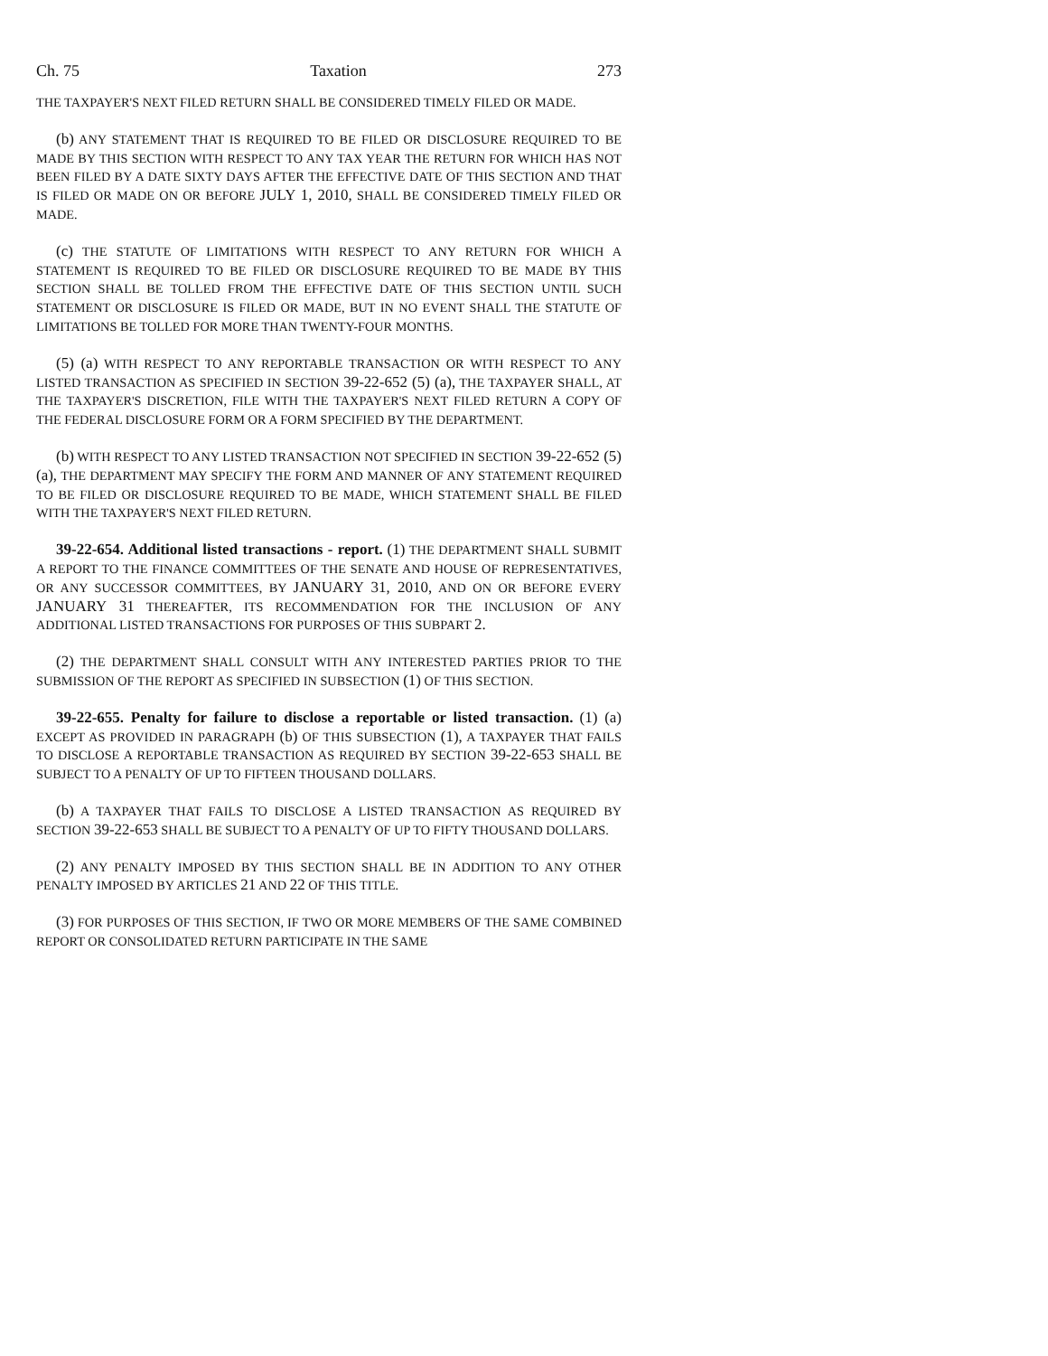Ch. 75 Taxation 273
THE TAXPAYER'S NEXT FILED RETURN SHALL BE CONSIDERED TIMELY FILED OR MADE.
(b) ANY STATEMENT THAT IS REQUIRED TO BE FILED OR DISCLOSURE REQUIRED TO BE MADE BY THIS SECTION WITH RESPECT TO ANY TAX YEAR THE RETURN FOR WHICH HAS NOT BEEN FILED BY A DATE SIXTY DAYS AFTER THE EFFECTIVE DATE OF THIS SECTION AND THAT IS FILED OR MADE ON OR BEFORE JULY 1, 2010, SHALL BE CONSIDERED TIMELY FILED OR MADE.
(c) THE STATUTE OF LIMITATIONS WITH RESPECT TO ANY RETURN FOR WHICH A STATEMENT IS REQUIRED TO BE FILED OR DISCLOSURE REQUIRED TO BE MADE BY THIS SECTION SHALL BE TOLLED FROM THE EFFECTIVE DATE OF THIS SECTION UNTIL SUCH STATEMENT OR DISCLOSURE IS FILED OR MADE, BUT IN NO EVENT SHALL THE STATUTE OF LIMITATIONS BE TOLLED FOR MORE THAN TWENTY-FOUR MONTHS.
(5) (a) WITH RESPECT TO ANY REPORTABLE TRANSACTION OR WITH RESPECT TO ANY LISTED TRANSACTION AS SPECIFIED IN SECTION 39-22-652 (5) (a), THE TAXPAYER SHALL, AT THE TAXPAYER'S DISCRETION, FILE WITH THE TAXPAYER'S NEXT FILED RETURN A COPY OF THE FEDERAL DISCLOSURE FORM OR A FORM SPECIFIED BY THE DEPARTMENT.
(b) WITH RESPECT TO ANY LISTED TRANSACTION NOT SPECIFIED IN SECTION 39-22-652 (5) (a), THE DEPARTMENT MAY SPECIFY THE FORM AND MANNER OF ANY STATEMENT REQUIRED TO BE FILED OR DISCLOSURE REQUIRED TO BE MADE, WHICH STATEMENT SHALL BE FILED WITH THE TAXPAYER'S NEXT FILED RETURN.
39-22-654. Additional listed transactions - report. (1) THE DEPARTMENT SHALL SUBMIT A REPORT TO THE FINANCE COMMITTEES OF THE SENATE AND HOUSE OF REPRESENTATIVES, OR ANY SUCCESSOR COMMITTEES, BY JANUARY 31, 2010, AND ON OR BEFORE EVERY JANUARY 31 THEREAFTER, ITS RECOMMENDATION FOR THE INCLUSION OF ANY ADDITIONAL LISTED TRANSACTIONS FOR PURPOSES OF THIS SUBPART 2.
(2) THE DEPARTMENT SHALL CONSULT WITH ANY INTERESTED PARTIES PRIOR TO THE SUBMISSION OF THE REPORT AS SPECIFIED IN SUBSECTION (1) OF THIS SECTION.
39-22-655. Penalty for failure to disclose a reportable or listed transaction. (1) (a) EXCEPT AS PROVIDED IN PARAGRAPH (b) OF THIS SUBSECTION (1), A TAXPAYER THAT FAILS TO DISCLOSE A REPORTABLE TRANSACTION AS REQUIRED BY SECTION 39-22-653 SHALL BE SUBJECT TO A PENALTY OF UP TO FIFTEEN THOUSAND DOLLARS.
(b) A TAXPAYER THAT FAILS TO DISCLOSE A LISTED TRANSACTION AS REQUIRED BY SECTION 39-22-653 SHALL BE SUBJECT TO A PENALTY OF UP TO FIFTY THOUSAND DOLLARS.
(2) ANY PENALTY IMPOSED BY THIS SECTION SHALL BE IN ADDITION TO ANY OTHER PENALTY IMPOSED BY ARTICLES 21 AND 22 OF THIS TITLE.
(3) FOR PURPOSES OF THIS SECTION, IF TWO OR MORE MEMBERS OF THE SAME COMBINED REPORT OR CONSOLIDATED RETURN PARTICIPATE IN THE SAME